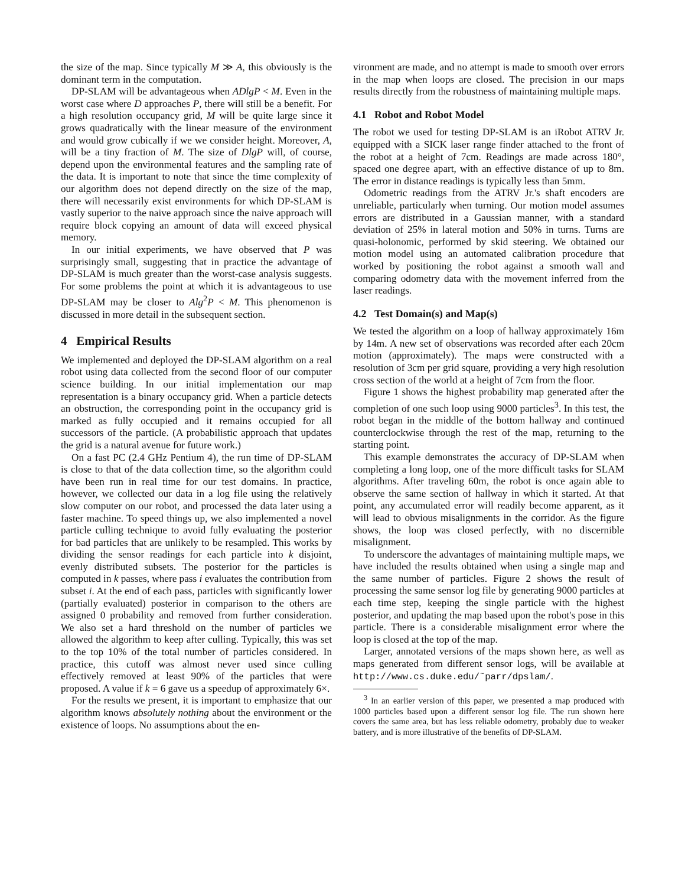the size of the map. Since typically M ≫ A, this obviously is the dominant term in the computation.
DP-SLAM will be advantageous when ADlgP < M. Even in the worst case where D approaches P, there will still be a benefit. For a high resolution occupancy grid, M will be quite large since it grows quadratically with the linear measure of the environment and would grow cubically if we we consider height. Moreover, A, will be a tiny fraction of M. The size of DlgP will, of course, depend upon the environmental features and the sampling rate of the data. It is important to note that since the time complexity of our algorithm does not depend directly on the size of the map, there will necessarily exist environments for which DP-SLAM is vastly superior to the naive approach since the naive approach will require block copying an amount of data will exceed physical memory.
In our initial experiments, we have observed that P was surprisingly small, suggesting that in practice the advantage of DP-SLAM is much greater than the worst-case analysis suggests. For some problems the point at which it is advantageous to use DP-SLAM may be closer to Alg<sup>2</sup>P < M. This phenomenon is discussed in more detail in the subsequent section.
4 Empirical Results
We implemented and deployed the DP-SLAM algorithm on a real robot using data collected from the second floor of our computer science building. In our initial implementation our map representation is a binary occupancy grid. When a particle detects an obstruction, the corresponding point in the occupancy grid is marked as fully occupied and it remains occupied for all successors of the particle. (A probabilistic approach that updates the grid is a natural avenue for future work.)
On a fast PC (2.4 GHz Pentium 4), the run time of DP-SLAM is close to that of the data collection time, so the algorithm could have been run in real time for our test domains. In practice, however, we collected our data in a log file using the relatively slow computer on our robot, and processed the data later using a faster machine. To speed things up, we also implemented a novel particle culling technique to avoid fully evaluating the posterior for bad particles that are unlikely to be resampled. This works by dividing the sensor readings for each particle into k disjoint, evenly distributed subsets. The posterior for the particles is computed in k passes, where pass i evaluates the contribution from subset i. At the end of each pass, particles with significantly lower (partially evaluated) posterior in comparison to the others are assigned 0 probability and removed from further consideration. We also set a hard threshold on the number of particles we allowed the algorithm to keep after culling. Typically, this was set to the top 10% of the total number of particles considered. In practice, this cutoff was almost never used since culling effectively removed at least 90% of the particles that were proposed. A value if k = 6 gave us a speedup of approximately 6×.
For the results we present, it is important to emphasize that our algorithm knows absolutely nothing about the environment or the existence of loops. No assumptions about the en-
vironment are made, and no attempt is made to smooth over errors in the map when loops are closed. The precision in our maps results directly from the robustness of maintaining multiple maps.
4.1 Robot and Robot Model
The robot we used for testing DP-SLAM is an iRobot ATRV Jr. equipped with a SICK laser range finder attached to the front of the robot at a height of 7cm. Readings are made across 180°, spaced one degree apart, with an effective distance of up to 8m. The error in distance readings is typically less than 5mm.
Odometric readings from the ATRV Jr.'s shaft encoders are unreliable, particularly when turning. Our motion model assumes errors are distributed in a Gaussian manner, with a standard deviation of 25% in lateral motion and 50% in turns. Turns are quasi-holonomic, performed by skid steering. We obtained our motion model using an automated calibration procedure that worked by positioning the robot against a smooth wall and comparing odometry data with the movement inferred from the laser readings.
4.2 Test Domain(s) and Map(s)
We tested the algorithm on a loop of hallway approximately 16m by 14m. A new set of observations was recorded after each 20cm motion (approximately). The maps were constructed with a resolution of 3cm per grid square, providing a very high resolution cross section of the world at a height of 7cm from the floor.
Figure 1 shows the highest probability map generated after the completion of one such loop using 9000 particles<sup>3</sup>. In this test, the robot began in the middle of the bottom hallway and continued counterclockwise through the rest of the map, returning to the starting point.
This example demonstrates the accuracy of DP-SLAM when completing a long loop, one of the more difficult tasks for SLAM algorithms. After traveling 60m, the robot is once again able to observe the same section of hallway in which it started. At that point, any accumulated error will readily become apparent, as it will lead to obvious misalignments in the corridor. As the figure shows, the loop was closed perfectly, with no discernible misalignment.
To underscore the advantages of maintaining multiple maps, we have included the results obtained when using a single map and the same number of particles. Figure 2 shows the result of processing the same sensor log file by generating 9000 particles at each time step, keeping the single particle with the highest posterior, and updating the map based upon the robot's pose in this particle. There is a considerable misalignment error where the loop is closed at the top of the map.
Larger, annotated versions of the maps shown here, as well as maps generated from different sensor logs, will be available at http://www.cs.duke.edu/˜parr/dpslam/.
<sup>3</sup> In an earlier version of this paper, we presented a map produced with 1000 particles based upon a different sensor log file. The run shown here covers the same area, but has less reliable odometry, probably due to weaker battery, and is more illustrative of the benefits of DP-SLAM.